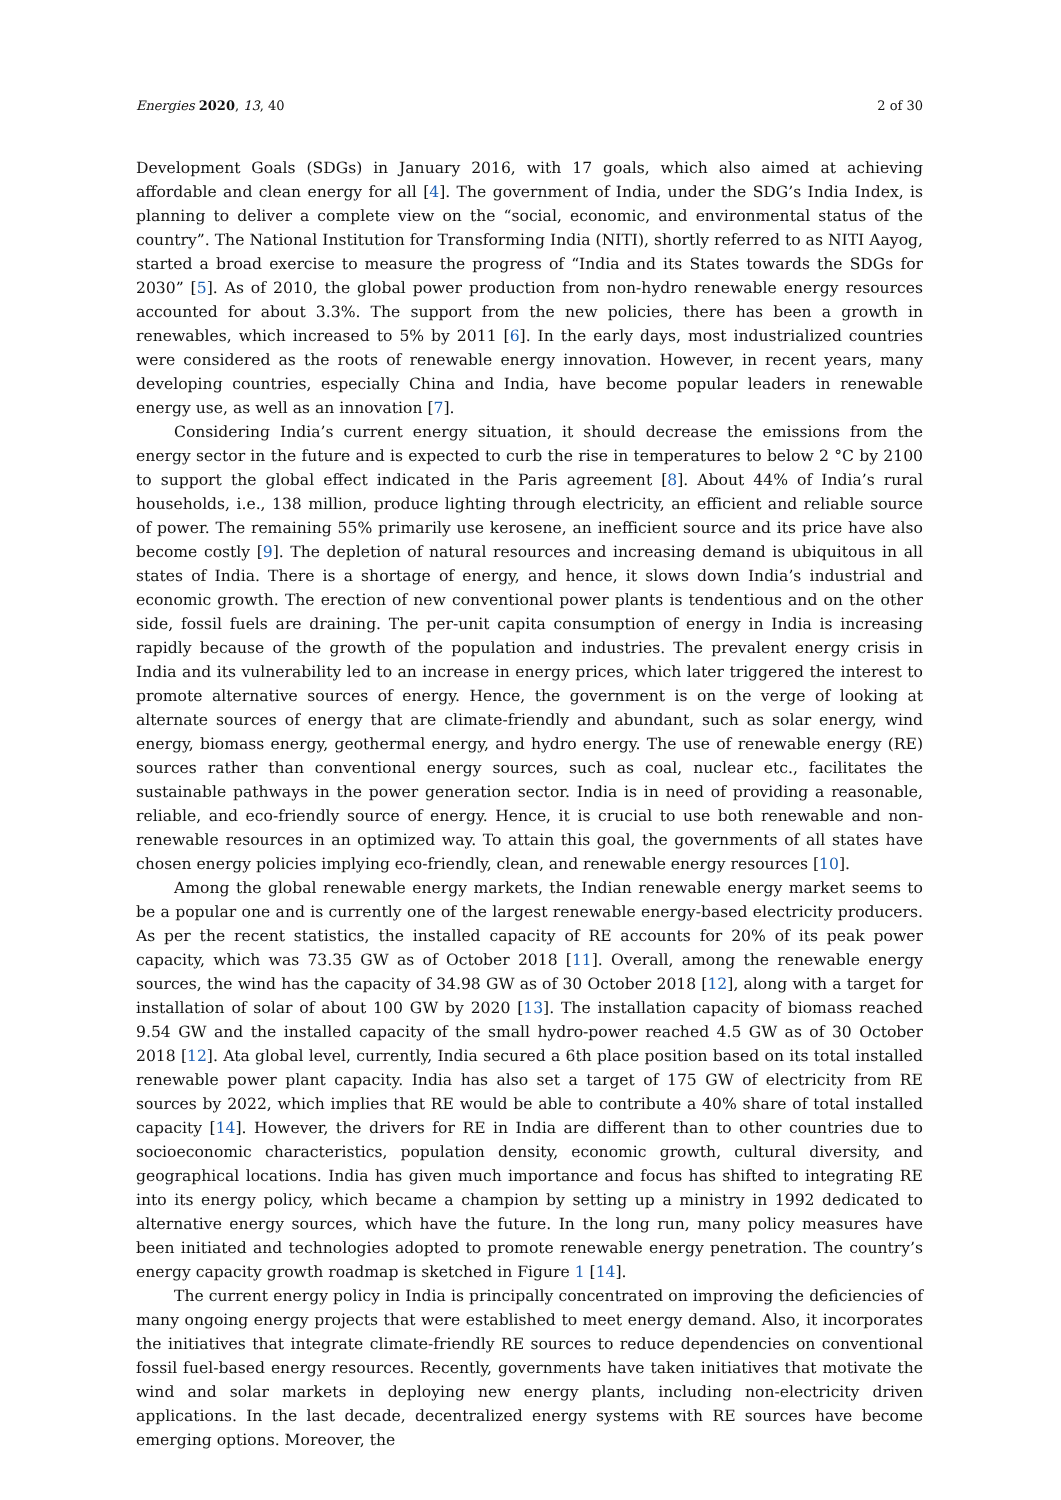Energies 2020, 13, 40 2 of 30
Development Goals (SDGs) in January 2016, with 17 goals, which also aimed at achieving affordable and clean energy for all [4]. The government of India, under the SDG’s India Index, is planning to deliver a complete view on the “social, economic, and environmental status of the country”. The National Institution for Transforming India (NITI), shortly referred to as NITI Aayog, started a broad exercise to measure the progress of “India and its States towards the SDGs for 2030” [5]. As of 2010, the global power production from non-hydro renewable energy resources accounted for about 3.3%. The support from the new policies, there has been a growth in renewables, which increased to 5% by 2011 [6]. In the early days, most industrialized countries were considered as the roots of renewable energy innovation. However, in recent years, many developing countries, especially China and India, have become popular leaders in renewable energy use, as well as an innovation [7].
Considering India’s current energy situation, it should decrease the emissions from the energy sector in the future and is expected to curb the rise in temperatures to below 2 °C by 2100 to support the global effect indicated in the Paris agreement [8]. About 44% of India’s rural households, i.e., 138 million, produce lighting through electricity, an efficient and reliable source of power. The remaining 55% primarily use kerosene, an inefficient source and its price have also become costly [9]. The depletion of natural resources and increasing demand is ubiquitous in all states of India. There is a shortage of energy, and hence, it slows down India’s industrial and economic growth. The erection of new conventional power plants is tendentious and on the other side, fossil fuels are draining. The per-unit capita consumption of energy in India is increasing rapidly because of the growth of the population and industries. The prevalent energy crisis in India and its vulnerability led to an increase in energy prices, which later triggered the interest to promote alternative sources of energy. Hence, the government is on the verge of looking at alternate sources of energy that are climate-friendly and abundant, such as solar energy, wind energy, biomass energy, geothermal energy, and hydro energy. The use of renewable energy (RE) sources rather than conventional energy sources, such as coal, nuclear etc., facilitates the sustainable pathways in the power generation sector. India is in need of providing a reasonable, reliable, and eco-friendly source of energy. Hence, it is crucial to use both renewable and non-renewable resources in an optimized way. To attain this goal, the governments of all states have chosen energy policies implying eco-friendly, clean, and renewable energy resources [10].
Among the global renewable energy markets, the Indian renewable energy market seems to be a popular one and is currently one of the largest renewable energy-based electricity producers. As per the recent statistics, the installed capacity of RE accounts for 20% of its peak power capacity, which was 73.35 GW as of October 2018 [11]. Overall, among the renewable energy sources, the wind has the capacity of 34.98 GW as of 30 October 2018 [12], along with a target for installation of solar of about 100 GW by 2020 [13]. The installation capacity of biomass reached 9.54 GW and the installed capacity of the small hydro-power reached 4.5 GW as of 30 October 2018 [12]. Ata global level, currently, India secured a 6th place position based on its total installed renewable power plant capacity. India has also set a target of 175 GW of electricity from RE sources by 2022, which implies that RE would be able to contribute a 40% share of total installed capacity [14]. However, the drivers for RE in India are different than to other countries due to socioeconomic characteristics, population density, economic growth, cultural diversity, and geographical locations. India has given much importance and focus has shifted to integrating RE into its energy policy, which became a champion by setting up a ministry in 1992 dedicated to alternative energy sources, which have the future. In the long run, many policy measures have been initiated and technologies adopted to promote renewable energy penetration. The country’s energy capacity growth roadmap is sketched in Figure 1 [14].
The current energy policy in India is principally concentrated on improving the deficiencies of many ongoing energy projects that were established to meet energy demand. Also, it incorporates the initiatives that integrate climate-friendly RE sources to reduce dependencies on conventional fossil fuel-based energy resources. Recently, governments have taken initiatives that motivate the wind and solar markets in deploying new energy plants, including non-electricity driven applications. In the last decade, decentralized energy systems with RE sources have become emerging options. Moreover, the